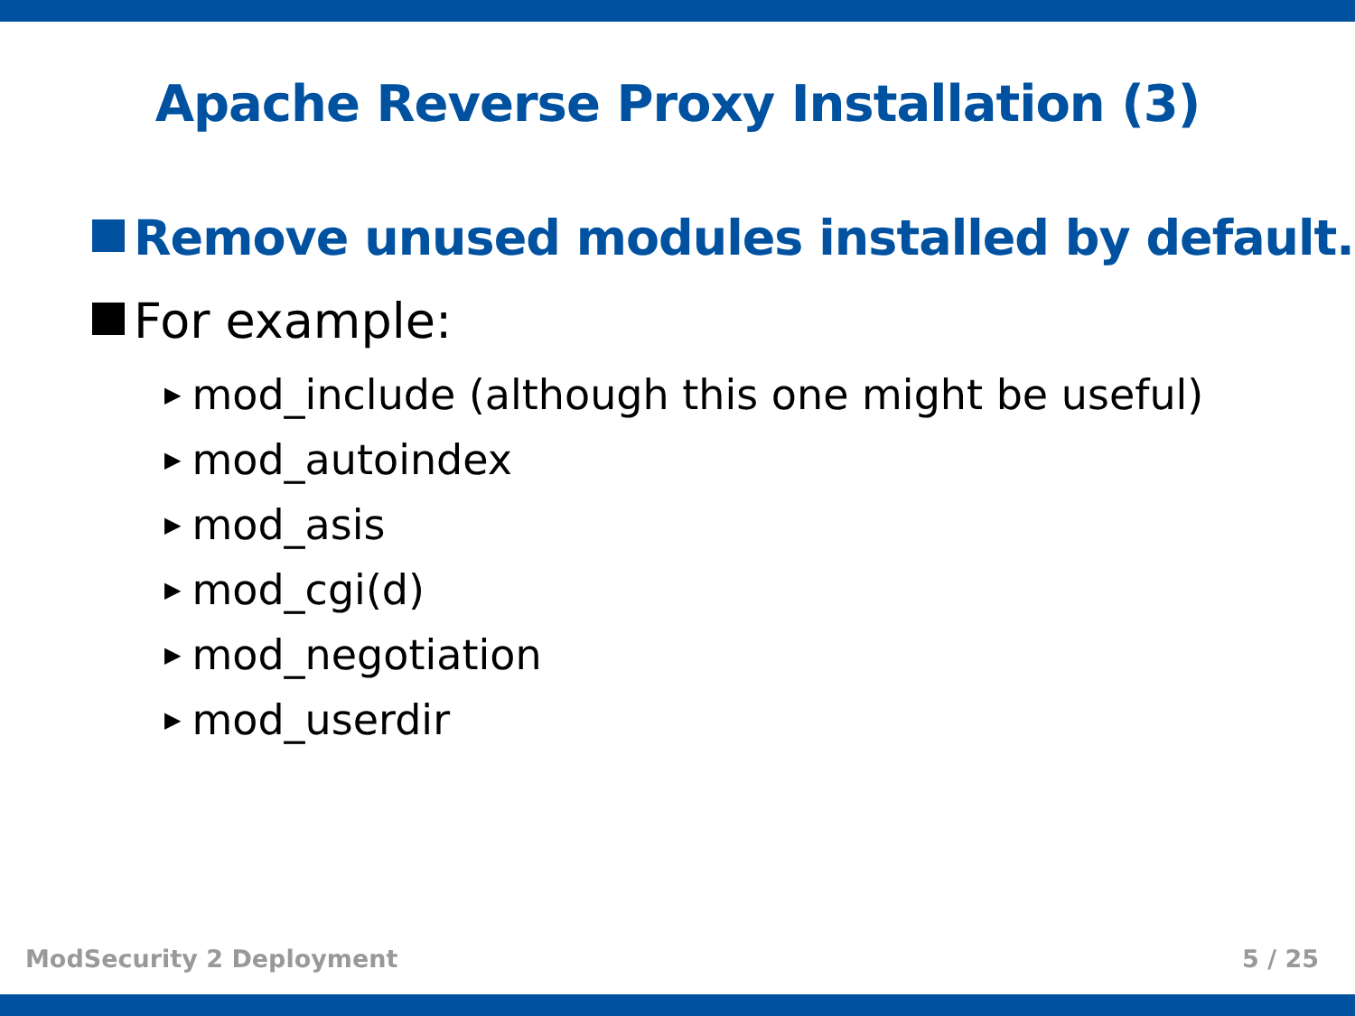Apache Reverse Proxy Installation (3)
Remove unused modules installed by default.
For example:
▶ mod_include (although this one might be useful)
▶ mod_autoindex
▶ mod_asis
▶ mod_cgi(d)
▶ mod_negotiation
▶ mod_userdir
ModSecurity 2 Deployment 5 / 25